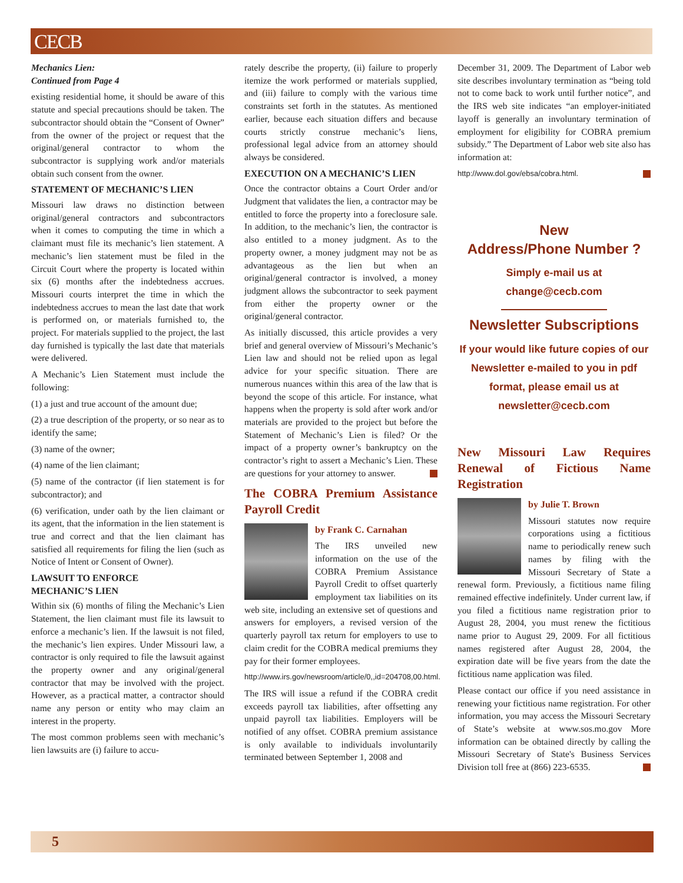CECB
Mechanics Lien:
Continued from Page 4
existing residential home, it should be aware of this statute and special precautions should be taken. The subcontractor should obtain the “Consent of Owner” from the owner of the project or request that the original/general contractor to whom the subcontractor is supplying work and/or materials obtain such consent from the owner.
STATEMENT OF MECHANIC’S LIEN
Missouri law draws no distinction between original/general contractors and subcontractors when it comes to computing the time in which a claimant must file its mechanic’s lien statement. A mechanic’s lien statement must be filed in the Circuit Court where the property is located within six (6) months after the indebtedness accrues. Missouri courts interpret the time in which the indebtedness accrues to mean the last date that work is performed on, or materials furnished to, the project. For materials supplied to the project, the last day furnished is typically the last date that materials were delivered.
A Mechanic’s Lien Statement must include the following:
(1) a just and true account of the amount due;
(2) a true description of the property, or so near as to identify the same;
(3) name of the owner;
(4) name of the lien claimant;
(5) name of the contractor (if lien statement is for subcontractor); and
(6) verification, under oath by the lien claimant or its agent, that the information in the lien statement is true and correct and that the lien claimant has satisfied all requirements for filing the lien (such as Notice of Intent or Consent of Owner).
LAWSUIT TO ENFORCE
MECHANIC’S LIEN
Within six (6) months of filing the Mechanic’s Lien Statement, the lien claimant must file its lawsuit to enforce a mechanic’s lien. If the lawsuit is not filed, the mechanic’s lien expires. Under Missouri law, a contractor is only required to file the lawsuit against the property owner and any original/general contractor that may be involved with the project. However, as a practical matter, a contractor should name any person or entity who may claim an interest in the property.
The most common problems seen with mechanic’s lien lawsuits are (i) failure to accu-
rately describe the property, (ii) failure to properly itemize the work performed or materials supplied, and (iii) failure to comply with the various time constraints set forth in the statutes. As mentioned earlier, because each situation differs and because courts strictly construe mechanic’s liens, professional legal advice from an attorney should always be considered.
EXECUTION ON A MECHANIC’S LIEN
Once the contractor obtains a Court Order and/or Judgment that validates the lien, a contractor may be entitled to force the property into a foreclosure sale. In addition, to the mechanic’s lien, the contractor is also entitled to a money judgment. As to the property owner, a money judgment may not be as advantageous as the lien but when an original/general contractor is involved, a money judgment allows the subcontractor to seek payment from either the property owner or the original/general contractor.
As initially discussed, this article provides a very brief and general overview of Missouri’s Mechanic’s Lien law and should not be relied upon as legal advice for your specific situation. There are numerous nuances within this area of the law that is beyond the scope of this article. For instance, what happens when the property is sold after work and/or materials are provided to the project but before the Statement of Mechanic’s Lien is filed? Or the impact of a property owner’s bankruptcy on the contractor’s right to assert a Mechanic’s Lien. These are questions for your attorney to answer.
The COBRA Premium Assistance Payroll Credit
by Frank C. Carnahan
The IRS unveiled new information on the use of the COBRA Premium Assistance Payroll Credit to offset quarterly employment tax liabilities on its web site, including an extensive set of questions and answers for employers, a revised version of the quarterly payroll tax return for employers to use to claim credit for the COBRA medical premiums they pay for their former employees.
http://www.irs.gov/newsroom/article/0,,id=204708,00.html.
The IRS will issue a refund if the COBRA credit exceeds payroll tax liabilities, after offsetting any unpaid payroll tax liabilities. Employers will be notified of any offset. COBRA premium assistance is only available to individuals involuntarily terminated between September 1, 2008 and
December 31, 2009. The Department of Labor web site describes involuntary termination as “being told not to come back to work until further notice”, and the IRS web site indicates “an employer-initiated layoff is generally an involuntary termination of employment for eligibility for COBRA premium subsidy.” The Department of Labor web site also has information at:
http://www.dol.gov/ebsa/cobra.html.
New
Address/Phone Number ?
Simply e-mail us at
change@cecb.com
Newsletter Subscriptions
If your would like future copies of our Newsletter e-mailed to you in pdf format, please email us at newsletter@cecb.com
New Missouri Law Requires Renewal of Fictious Name Registration
by Julie T. Brown
Missouri statutes now require corporations using a fictitious name to periodically renew such names by filing with the Missouri Secretary of State a renewal form. Previously, a fictitious name filing remained effective indefinitely. Under current law, if you filed a fictitious name registration prior to August 28, 2004, you must renew the fictitious name prior to August 29, 2009. For all fictitious names registered after August 28, 2004, the expiration date will be five years from the date the fictitious name application was filed.
Please contact our office if you need assistance in renewing your fictitious name registration. For other information, you may access the Missouri Secretary of State’s website at www.sos.mo.gov More information can be obtained directly by calling the Missouri Secretary of State's Business Services Division toll free at (866) 223-6535.
5